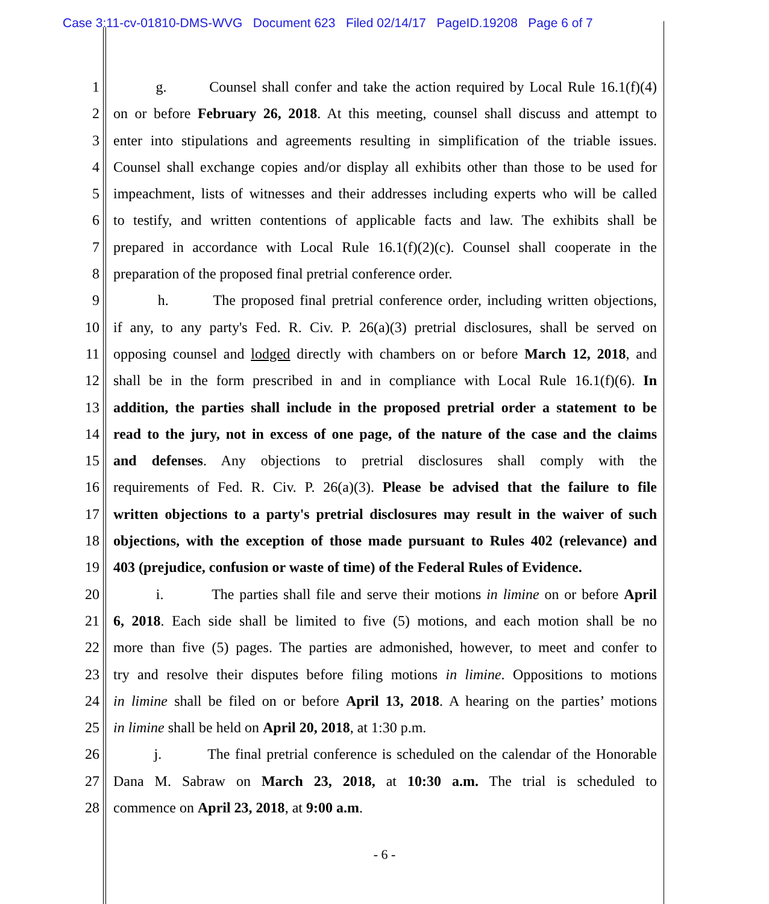Case 3:11-cv-01810-DMS-WVG Document 623 Filed 02/14/17 PageID.19208 Page 6 of 7
1 g. Counsel shall confer and take the action required by Local Rule 16.1(f)(4)
2 on or before February 26, 2018. At this meeting, counsel shall discuss and attempt to
3 enter into stipulations and agreements resulting in simplification of the triable issues.
4 Counsel shall exchange copies and/or display all exhibits other than those to be used for
5 impeachment, lists of witnesses and their addresses including experts who will be called
6 to testify, and written contentions of applicable facts and law. The exhibits shall be
7 prepared in accordance with Local Rule 16.1(f)(2)(c). Counsel shall cooperate in the
8 preparation of the proposed final pretrial conference order.
9 h. The proposed final pretrial conference order, including written objections,
10 if any, to any party's Fed. R. Civ. P. 26(a)(3) pretrial disclosures, shall be served on
11 opposing counsel and lodged directly with chambers on or before March 12, 2018, and
12 shall be in the form prescribed in and in compliance with Local Rule 16.1(f)(6). In
13 addition, the parties shall include in the proposed pretrial order a statement to be
14 read to the jury, not in excess of one page, of the nature of the case and the claims
15 and defenses. Any objections to pretrial disclosures shall comply with the
16 requirements of Fed. R. Civ. P. 26(a)(3). Please be advised that the failure to file
17 written objections to a party's pretrial disclosures may result in the waiver of such
18 objections, with the exception of those made pursuant to Rules 402 (relevance) and
19 403 (prejudice, confusion or waste of time) of the Federal Rules of Evidence.
20 i. The parties shall file and serve their motions in limine on or before April
21 6, 2018. Each side shall be limited to five (5) motions, and each motion shall be no
22 more than five (5) pages. The parties are admonished, however, to meet and confer to
23 try and resolve their disputes before filing motions in limine. Oppositions to motions
24 in limine shall be filed on or before April 13, 2018. A hearing on the parties’ motions
25 in limine shall be held on April 20, 2018, at 1:30 p.m.
26 j. The final pretrial conference is scheduled on the calendar of the Honorable
27 Dana M. Sabraw on March 23, 2018, at 10:30 a.m. The trial is scheduled to
28 commence on April 23, 2018, at 9:00 a.m.
- 6 -